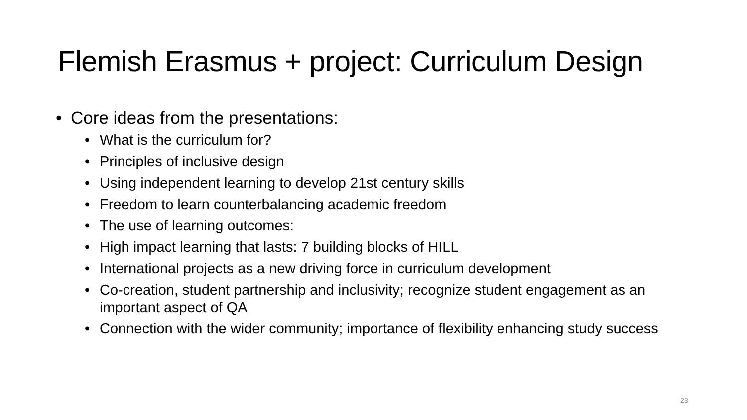Flemish Erasmus + project: Curriculum Design
• Core ideas from the presentations:
• What is the curriculum for?
• Principles of inclusive design
• Using independent learning to develop 21st century skills
• Freedom to learn counterbalancing academic freedom
• The use of learning outcomes:
• High impact learning that lasts: 7 building blocks of HILL
• International projects as a new driving force in curriculum development
• Co-creation, student partnership and inclusivity; recognize student engagement as an important aspect of QA
• Connection with the wider community; importance of flexibility enhancing study success
23